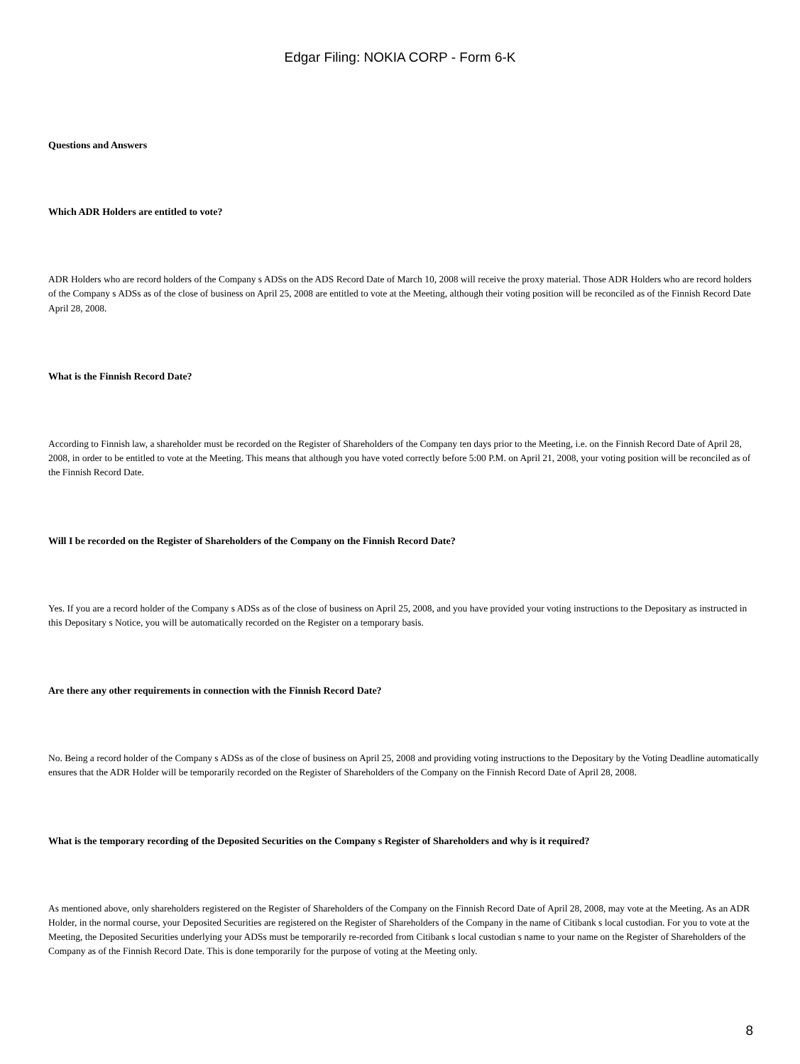Edgar Filing: NOKIA CORP - Form 6-K
Questions and Answers
Which ADR Holders are entitled to vote?
ADR Holders who are record holders of the Company s ADSs on the ADS Record Date of March 10, 2008 will receive the proxy material. Those ADR Holders who are record holders of the Company s ADSs as of the close of business on April 25, 2008 are entitled to vote at the Meeting, although their voting position will be reconciled as of the Finnish Record Date April 28, 2008.
What is the Finnish Record Date?
According to Finnish law, a shareholder must be recorded on the Register of Shareholders of the Company ten days prior to the Meeting, i.e. on the Finnish Record Date of April 28, 2008, in order to be entitled to vote at the Meeting. This means that although you have voted correctly before 5:00 P.M. on April 21, 2008, your voting position will be reconciled as of the Finnish Record Date.
Will I be recorded on the Register of Shareholders of the Company on the Finnish Record Date?
Yes. If you are a record holder of the Company s ADSs as of the close of business on April 25, 2008, and you have provided your voting instructions to the Depositary as instructed in this Depositary s Notice, you will be automatically recorded on the Register on a temporary basis.
Are there any other requirements in connection with the Finnish Record Date?
No. Being a record holder of the Company s ADSs as of the close of business on April 25, 2008 and providing voting instructions to the Depositary by the Voting Deadline automatically ensures that the ADR Holder will be temporarily recorded on the Register of Shareholders of the Company on the Finnish Record Date of April 28, 2008.
What is the temporary recording of the Deposited Securities on the Company s Register of Shareholders and why is it required?
As mentioned above, only shareholders registered on the Register of Shareholders of the Company on the Finnish Record Date of April 28, 2008, may vote at the Meeting. As an ADR Holder, in the normal course, your Deposited Securities are registered on the Register of Shareholders of the Company in the name of Citibank s local custodian. For you to vote at the Meeting, the Deposited Securities underlying your ADSs must be temporarily re-recorded from Citibank s local custodian s name to your name on the Register of Shareholders of the Company as of the Finnish Record Date. This is done temporarily for the purpose of voting at the Meeting only.
8